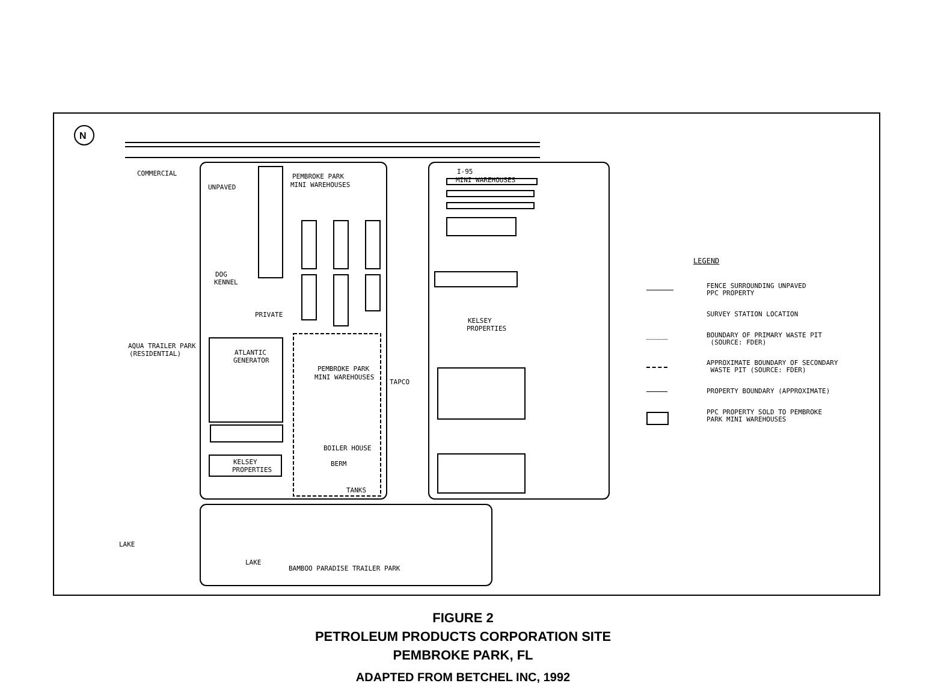COMMERCIAL
UNPAVED
PEMBROKE PARK
MINI WAREHOUSES
I-95
MINI WAREHOUSES
DOG
KENNEL
PRIVATE
KELSEY
PROPERTIES
AQUA TRAILER PARK
(RESIDENTIAL)
ATLANTIC
GENERATOR
PEMBROKE PARK
MINI WAREHOUSES
TAPCO
BOILER HOUSE
KELSEY
PROPERTIES
BERM
TANKS
LAKE
LAKE
BAMBOO PARADISE TRAILER PARK
N
LEGEND
FENCE SURROUNDING UNPAVED
PPC PROPERTY
SURVEY STATION LOCATION
BOUNDARY OF PRIMARY WASTE PIT
(SOURCE: FDER)
APPROXIMATE BOUNDARY OF SECONDARY
WASTE PIT (SOURCE: FDER)
PROPERTY BOUNDARY (APPROXIMATE)
PPC PROPERTY SOLD TO PEMBROKE
PARK MINI WAREHOUSES
FIGURE 2
PETROLEUM PRODUCTS CORPORATION SITE
PEMBROKE PARK, FL
ADAPTED FROM BETCHEL INC, 1992